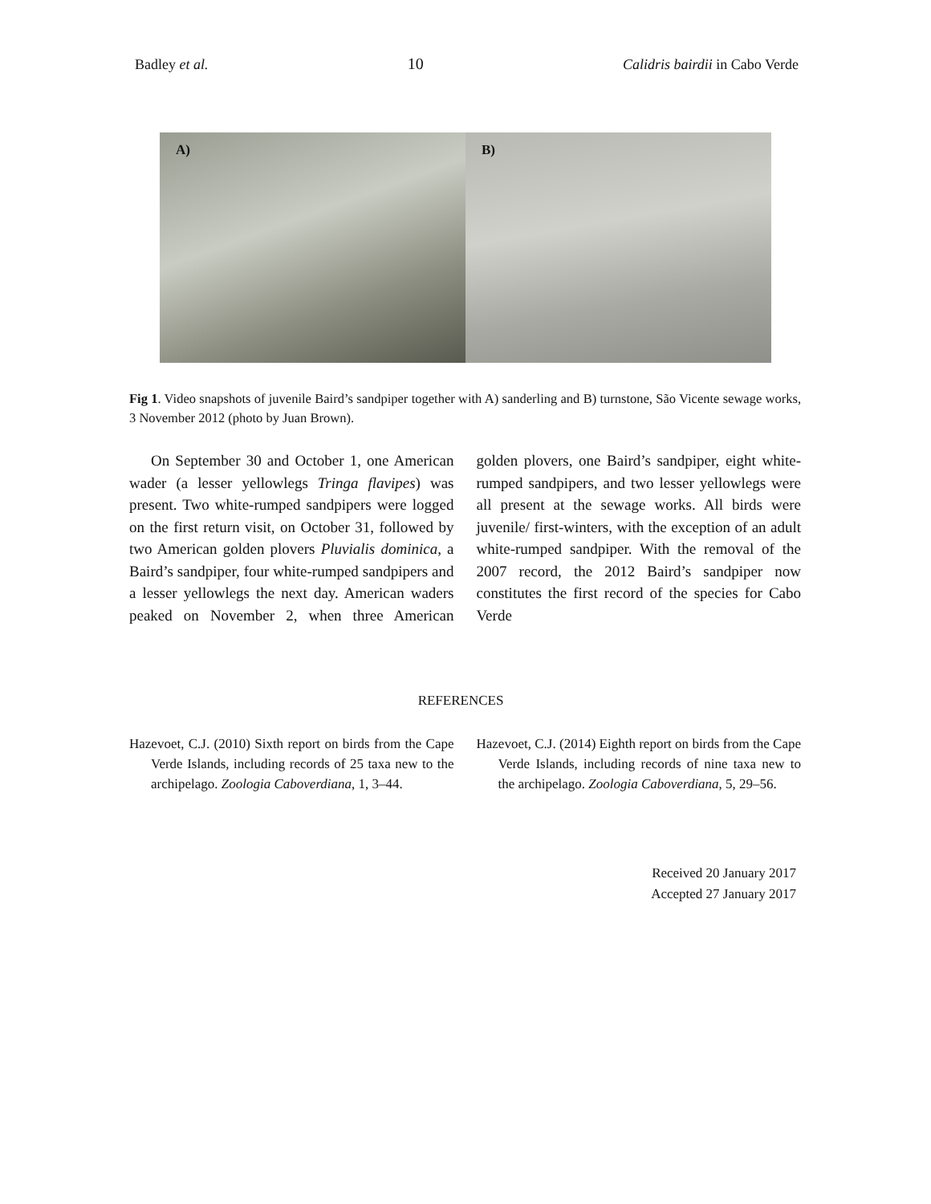Badley et al. 10 Calidris bairdii in Cabo Verde
A)
B)
Fig 1. Video snapshots of juvenile Baird’s sandpiper together with A) sanderling and B) turnstone, São Vicente sewage works, 3 November 2012 (photo by Juan Brown).
On September 30 and October 1, one American wader (a lesser yellowlegs Tringa flavipes) was present. Two white-rumped sandpipers were logged on the first return visit, on October 31, followed by two American golden plovers Pluvialis dominica, a Baird’s sandpiper, four white-rumped sandpipers and a lesser yellowlegs the next day. American waders peaked on November 2, when three American golden plovers, one Baird’s sandpiper, eight white-rumped sandpipers, and two lesser yellowlegs were all present at the sewage works. All birds were juvenile/ first-winters, with the exception of an adult white-rumped sandpiper. With the removal of the 2007 record, the 2012 Baird’s sandpiper now constitutes the first record of the species for Cabo Verde
REFERENCES
Hazevoet, C.J. (2010) Sixth report on birds from the Cape Verde Islands, including records of 25 taxa new to the archipelago. Zoologia Caboverdiana, 1, 3–44.
Hazevoet, C.J. (2014) Eighth report on birds from the Cape Verde Islands, including records of nine taxa new to the archipelago. Zoologia Caboverdiana, 5, 29–56.
Received 20 January 2017
Accepted 27 January 2017